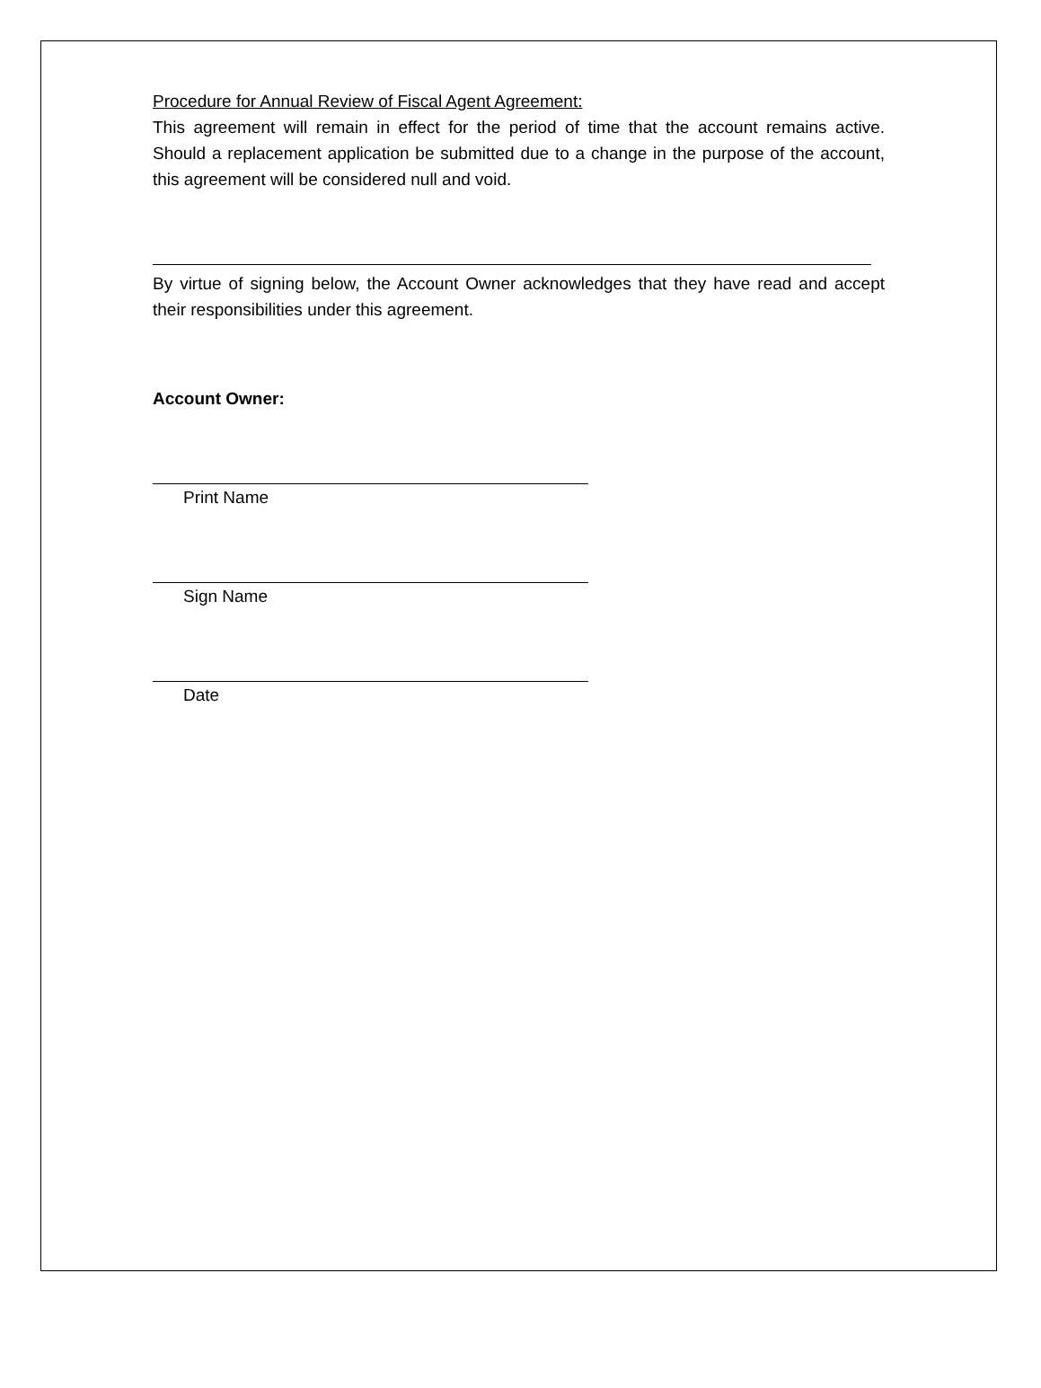Procedure for Annual Review of Fiscal Agent Agreement:
This agreement will remain in effect for the period of time that the account remains active. Should a replacement application be submitted due to a change in the purpose of the account, this agreement will be considered null and void.
By virtue of signing below, the Account Owner acknowledges that they have read and accept their responsibilities under this agreement.
Account Owner:
Print Name
Sign Name
Date